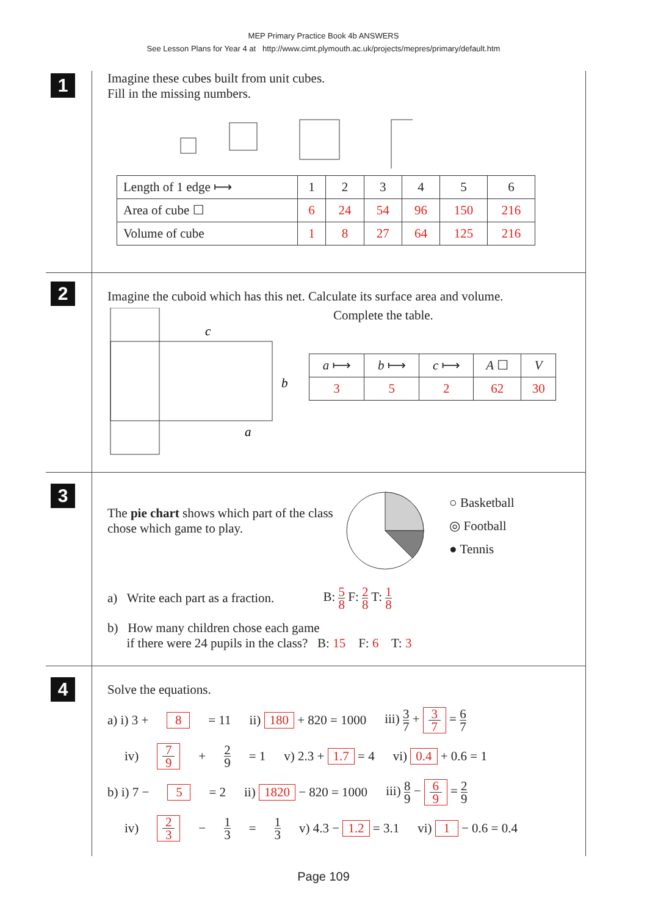MEP Primary Practice Book 4b ANSWERS
See Lesson Plans for Year 4 at http://www.cimt.plymouth.ac.uk/projects/mepres/primary/default.htm
1
Imagine these cubes built from unit cubes.
Fill in the missing numbers.
| Length of 1 edge ⟼ | 1 | 2 | 3 | 4 | 5 | 6 |
| Area of cube ☐ | 6 | 24 | 54 | 96 | 150 | 216 |
| Volume of cube | 1 | 8 | 27 | 64 | 125 | 216 |
2
Imagine the cuboid which has this net. Calculate its surface area and volume.
c
b
a
Complete the table.
| a ⟼ | b ⟼ | c ⟼ | A ☐ | V |
| --- | --- | --- | --- | --- |
| 3 | 5 | 2 | 62 | 30 |
3
The pie chart shows which part of the class chose which game to play.
○ Basketball
◎ Football
● Tennis
a) Write each part as a fraction. B: 5 8 F: 2 8 T: 1 8
b) How many children chose each game
if there were 24 pupils in the class? B: 15 F: 6 T: 3
4
Solve the equations.
a) i) 3 + 8 = 11 ii) 180 + 820 = 1000 iii) 3 7 + 3 7 = 6 7
iv) 7 9 + 2 9 = 1 v) 2.3 + 1.7 = 4 vi) 0.4 + 0.6 = 1
b) i) 7 − 5 = 2 ii) 1820 − 820 = 1000 iii) 8 9 − 6 9 = 2 9
iv) 2 3 − 1 3 = 1 3 v) 4.3 − 1.2 = 3.1 vi) 1 − 0.6 = 0.4
Page 109